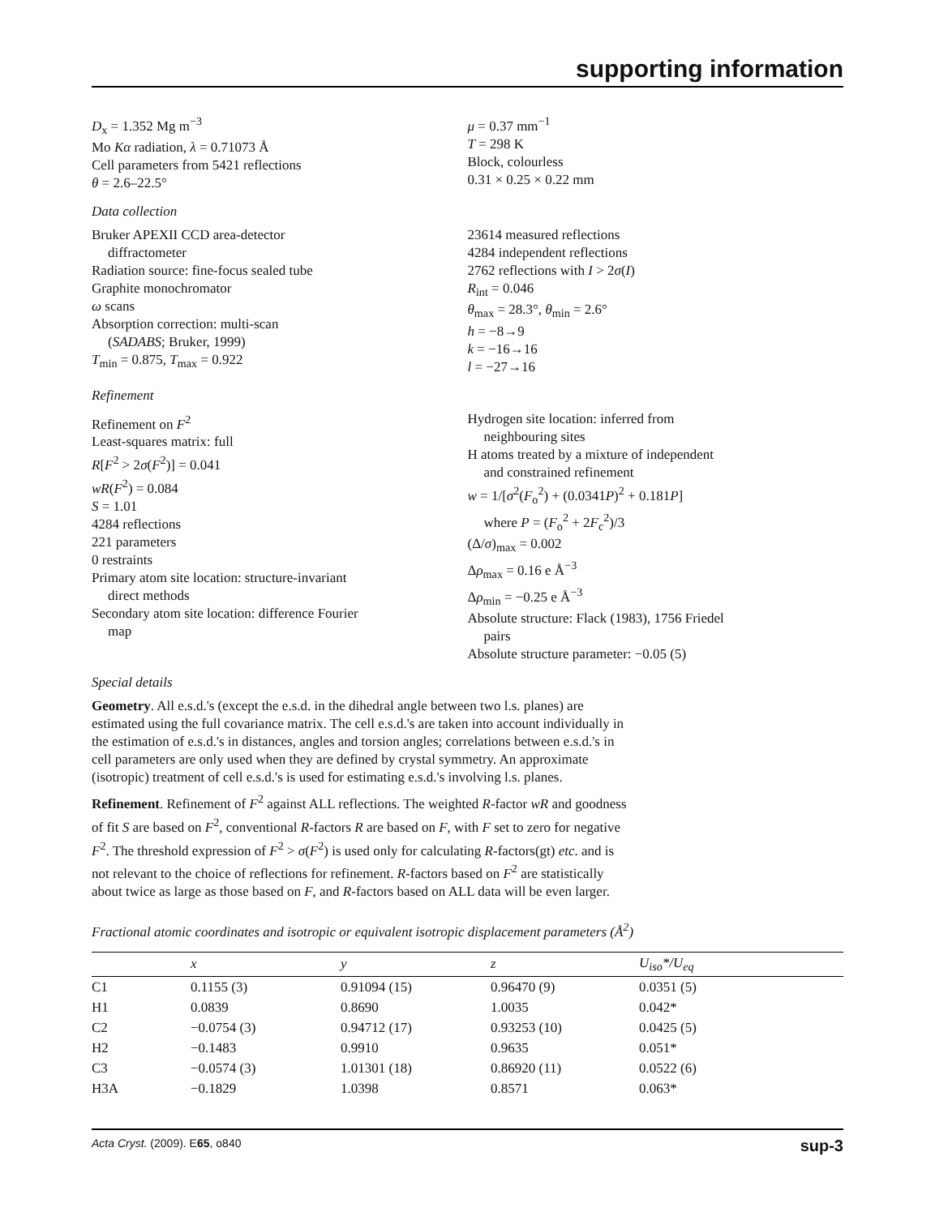supporting information
D<sub>x</sub> = 1.352 Mg m<sup>−3</sup>
Mo Kα radiation, λ = 0.71073 Å
Cell parameters from 5421 reflections
θ = 2.6–22.5°
μ = 0.37 mm<sup>−1</sup>
T = 298 K
Block, colourless
0.31 × 0.25 × 0.22 mm
Data collection
Bruker APEXII CCD area-detector
diffractometer
Radiation source: fine-focus sealed tube
Graphite monochromator
ω scans
Absorption correction: multi-scan
(SADABS; Bruker, 1999)
T<sub>min</sub> = 0.875, T<sub>max</sub> = 0.922
23614 measured reflections
4284 independent reflections
2762 reflections with I > 2σ(I)
R<sub>int</sub> = 0.046
θ<sub>max</sub> = 28.3°, θ<sub>min</sub> = 2.6°
h = −8→9
k = −16→16
l = −27→16
Refinement
Refinement on F<sup>2</sup>
Least-squares matrix: full
R[F<sup>2</sup> > 2σ(F<sup>2</sup>)] = 0.041
wR(F<sup>2</sup>) = 0.084
S = 1.01
4284 reflections
221 parameters
0 restraints
Primary atom site location: structure-invariant
direct methods
Secondary atom site location: difference Fourier
map
Hydrogen site location: inferred from
neighbouring sites
H atoms treated by a mixture of independent
and constrained refinement
w = 1/[σ<sup>2</sup>(F<sub>o</sub><sup>2</sup>) + (0.0341P)<sup>2</sup> + 0.181P]
where P = (F<sub>o</sub><sup>2</sup> + 2F<sub>c</sub><sup>2</sup>)/3
(Δ/σ)<sub>max</sub> = 0.002
Δρ<sub>max</sub> = 0.16 e Å<sup>−3</sup>
Δρ<sub>min</sub> = −0.25 e Å<sup>−3</sup>
Absolute structure: Flack (1983), 1756 Friedel
pairs
Absolute structure parameter: −0.05 (5)
Special details
Geometry. All e.s.d.'s (except the e.s.d. in the dihedral angle between two l.s. planes) are estimated using the full covariance matrix. The cell e.s.d.'s are taken into account individually in the estimation of e.s.d.'s in distances, angles and torsion angles; correlations between e.s.d.'s in cell parameters are only used when they are defined by crystal symmetry. An approximate (isotropic) treatment of cell e.s.d.'s is used for estimating e.s.d.'s involving l.s. planes.
Refinement. Refinement of F<sup>2</sup> against ALL reflections. The weighted R-factor wR and goodness of fit S are based on F<sup>2</sup>, conventional R-factors R are based on F, with F set to zero for negative F<sup>2</sup>. The threshold expression of F<sup>2</sup> > σ(F<sup>2</sup>) is used only for calculating R-factors(gt) etc. and is not relevant to the choice of reflections for refinement. R-factors based on F<sup>2</sup> are statistically about twice as large as those based on F, and R-factors based on ALL data will be even larger.
Fractional atomic coordinates and isotropic or equivalent isotropic displacement parameters (Å<sup>2</sup>)
| | x | y | z | U<sub>iso</sub>*/ U<sub>eq</sub> |
| --- | --- | --- | --- | --- |
| C1 | 0.1155 (3) | 0.91094 (15) | 0.96470 (9) | 0.0351 (5) |
| H1 | 0.0839 | 0.8690 | 1.0035 | 0.042* |
| C2 | −0.0754 (3) | 0.94712 (17) | 0.93253 (10) | 0.0425 (5) |
| H2 | −0.1483 | 0.9910 | 0.9635 | 0.051* |
| C3 | −0.0574 (3) | 1.01301 (18) | 0.86920 (11) | 0.0522 (6) |
| H3A | −0.1829 | 1.0398 | 0.8571 | 0.063* |
Acta Cryst. (2009). E65, o840 sup-3